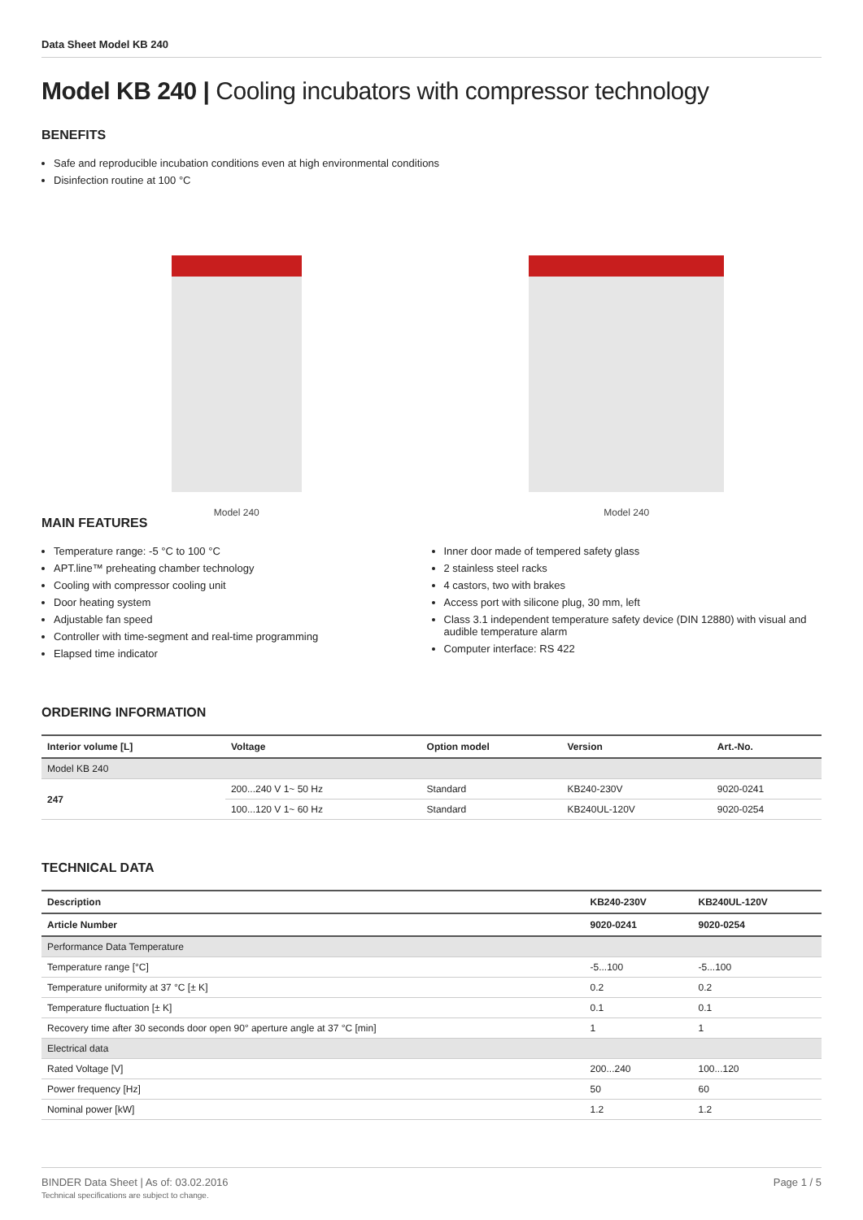Data Sheet Model KB 240
Model KB 240 | Cooling incubators with compressor technology
BENEFITS
Safe and reproducible incubation conditions even at high environmental conditions
Disinfection routine at 100 °C
Model 240 Model 240
MAIN FEATURES
Temperature range: -5 °C to 100 °C
APT.line™ preheating chamber technology
Cooling with compressor cooling unit
Door heating system
Adjustable fan speed
Controller with time-segment and real-time programming
Elapsed time indicator
Inner door made of tempered safety glass
2 stainless steel racks
4 castors, two with brakes
Access port with silicone plug, 30 mm, left
Class 3.1 independent temperature safety device (DIN 12880) with visual and audible temperature alarm
Computer interface: RS 422
ORDERING INFORMATION
| Interior volume [L] | Voltage | Option model | Version | Art.-No. |
| --- | --- | --- | --- | --- |
| Model KB 240 | | | | |
| 247 | 200...240 V 1~ 50 Hz | Standard | KB240-230V | 9020-0241 |
| | 100...120 V 1~ 60 Hz | Standard | KB240UL-120V | 9020-0254 |
TECHNICAL DATA
| Description | KB240-230V | KB240UL-120V |
| --- | --- | --- |
| Article Number | 9020-0241 | 9020-0254 |
| Performance Data Temperature | | |
| Temperature range [°C] | -5...100 | -5...100 |
| Temperature uniformity at 37 °C [± K] | 0.2 | 0.2 |
| Temperature fluctuation [± K] | 0.1 | 0.1 |
| Recovery time after 30 seconds door open 90° aperture angle at 37 °C [min] | 1 | 1 |
| Electrical data | | |
| Rated Voltage [V] | 200...240 | 100...120 |
| Power frequency [Hz] | 50 | 60 |
| Nominal power [kW] | 1.2 | 1.2 |
BINDER Data Sheet | As of: 03.02.2016
Technical specifications are subject to change.
Page 1 / 5